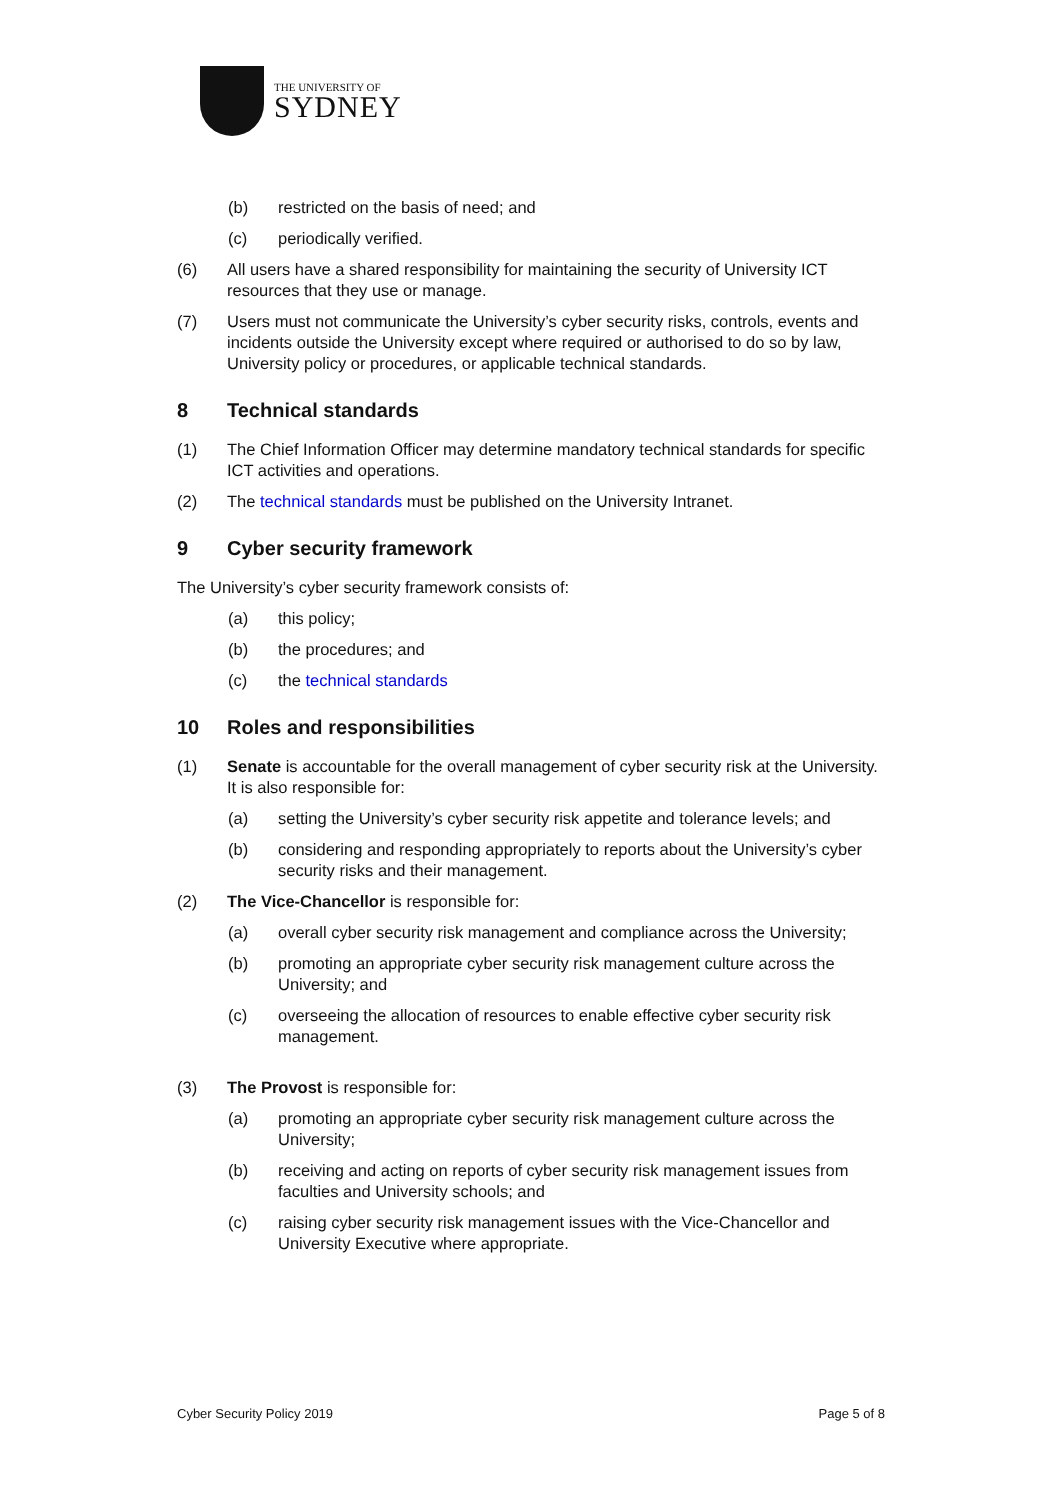THE UNIVERSITY OF
SYDNEY
(b) restricted on the basis of need; and
(c) periodically verified.
(6) All users have a shared responsibility for maintaining the security of University ICT resources that they use or manage.
(7) Users must not communicate the University’s cyber security risks, controls, events and incidents outside the University except where required or authorised to do so by law, University policy or procedures, or applicable technical standards.
8 Technical standards
(1) The Chief Information Officer may determine mandatory technical standards for specific ICT activities and operations.
(2) The technical standards must be published on the University Intranet.
9 Cyber security framework
The University’s cyber security framework consists of:
(a) this policy;
(b) the procedures; and
(c) the technical standards
10 Roles and responsibilities
(1) Senate is accountable for the overall management of cyber security risk at the University. It is also responsible for:
(a) setting the University’s cyber security risk appetite and tolerance levels; and
(b) considering and responding appropriately to reports about the University’s cyber security risks and their management.
(2) The Vice-Chancellor is responsible for:
(a) overall cyber security risk management and compliance across the University;
(b) promoting an appropriate cyber security risk management culture across the University; and
(c) overseeing the allocation of resources to enable effective cyber security risk management.
(3) The Provost is responsible for:
(a) promoting an appropriate cyber security risk management culture across the University;
(b) receiving and acting on reports of cyber security risk management issues from faculties and University schools; and
(c) raising cyber security risk management issues with the Vice-Chancellor and University Executive where appropriate.
Cyber Security Policy 2019 Page 5 of 8